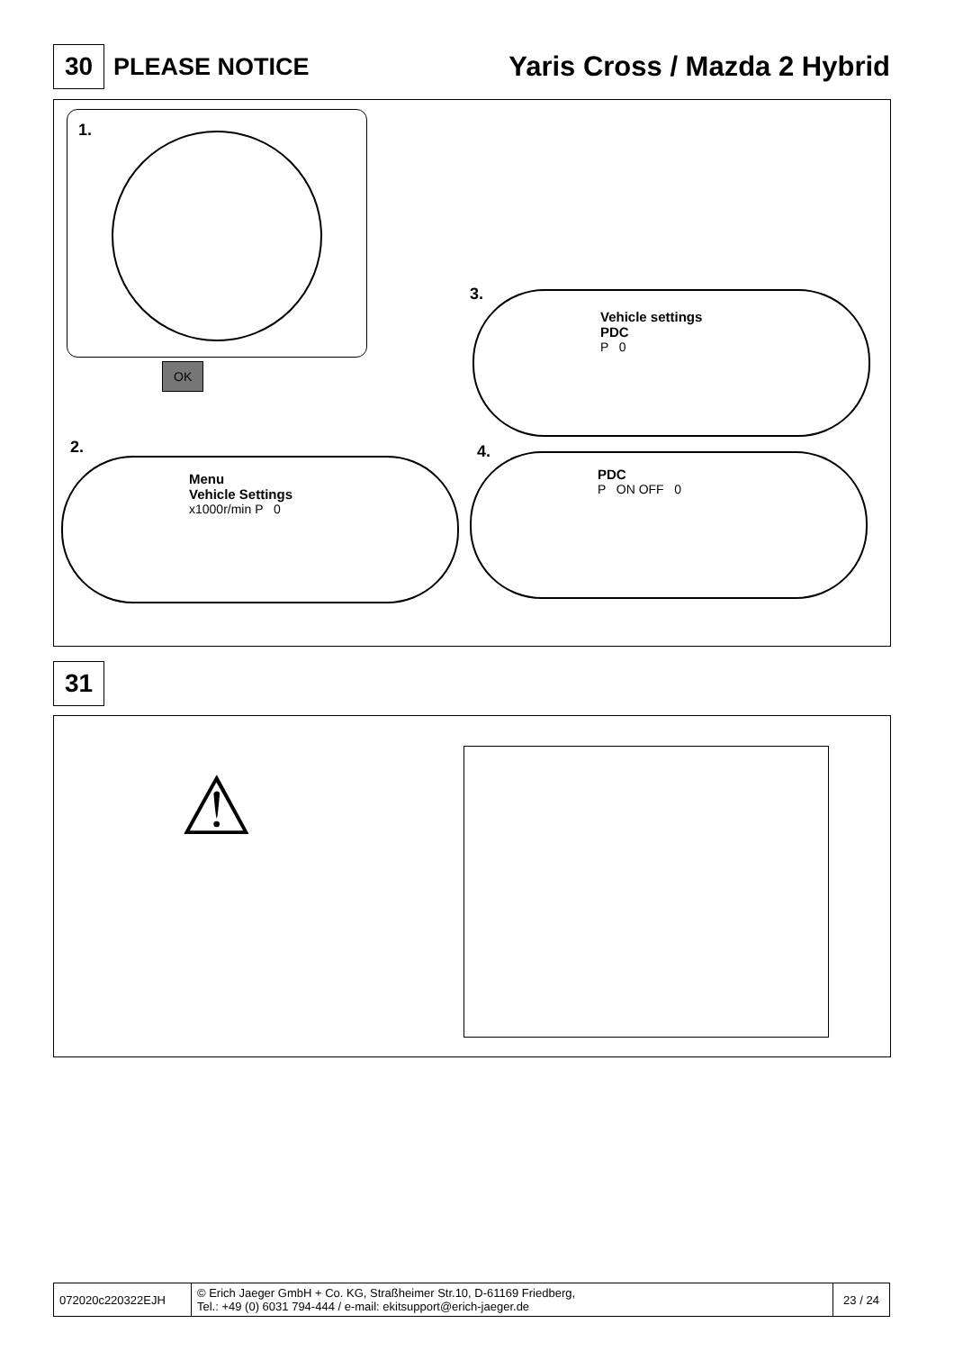30
PLEASE NOTICE Yaris Cross / Mazda 2 Hybrid
1.
OK
3.
Vehicle settings
PDC
P 0
2.
Menu
Vehicle Settings
x1000r/min P 0
4.
PDC
P ON OFF 0
31
⚠
| 072020c220322EJH | © Erich Jaeger GmbH + Co. KG, Straßheimer Str.10, D-61169 Friedberg, Tel.: +49 (0) 6031 794-444 / e-mail: ekitsupport@erich-jaeger.de | 23 / 24 |